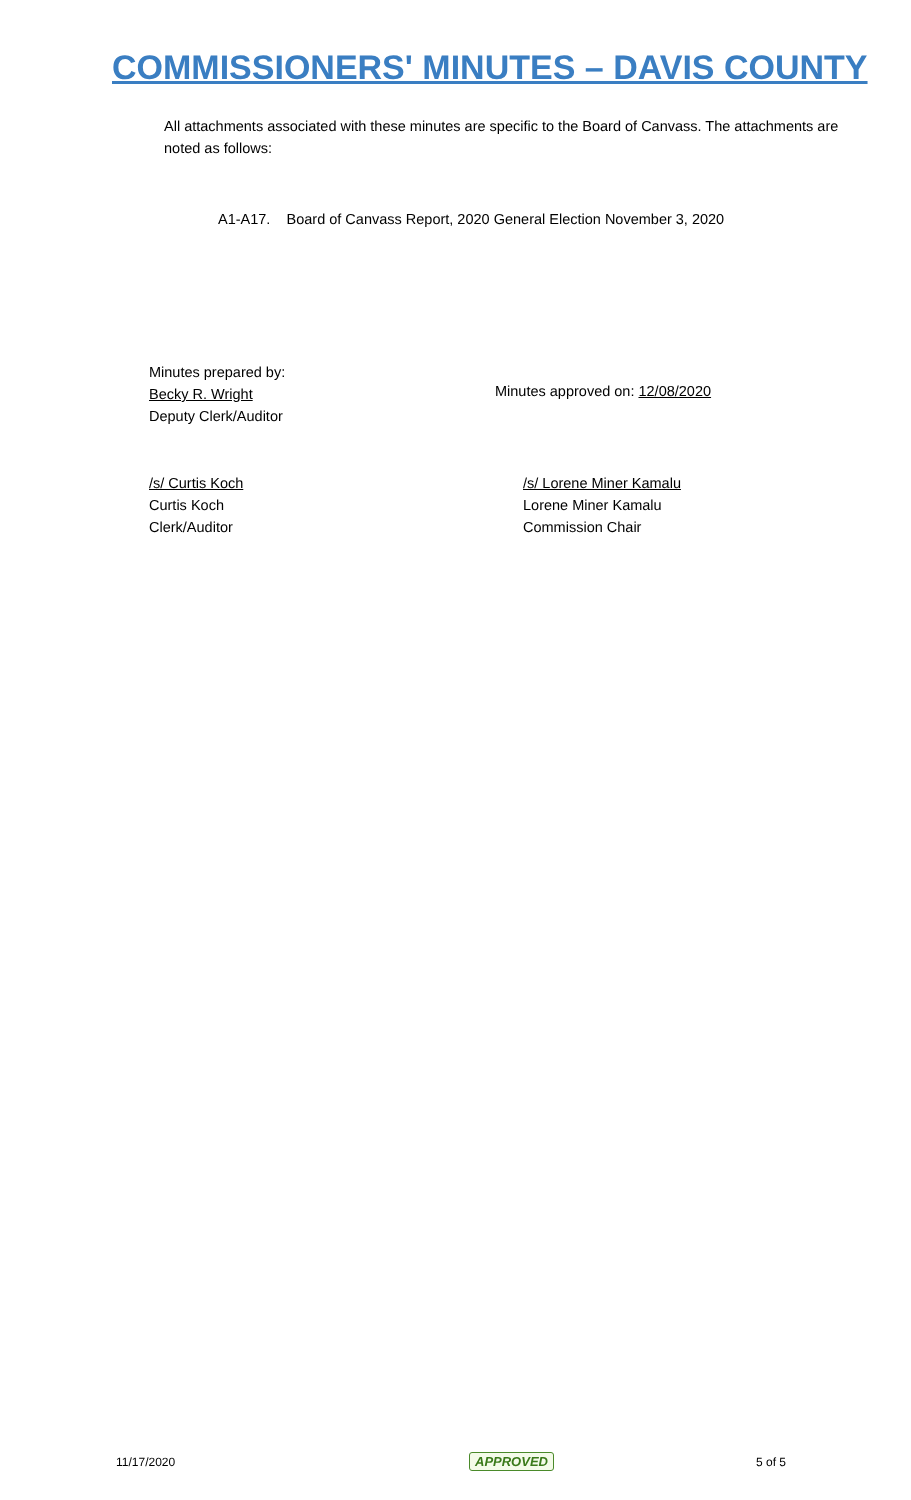COMMISSIONERS' MINUTES – DAVIS COUNTY
All attachments associated with these minutes are specific to the Board of Canvass. The attachments are noted as follows:
A1-A17. Board of Canvass Report, 2020 General Election November 3, 2020
Minutes prepared by:
Becky R. Wright
Deputy Clerk/Auditor
Minutes approved on: 12/08/2020
/s/ Curtis Koch
Curtis Koch
Clerk/Auditor
/s/ Lorene Miner Kamalu
Lorene Miner Kamalu
Commission Chair
11/17/2020 APPROVED 5 of 5